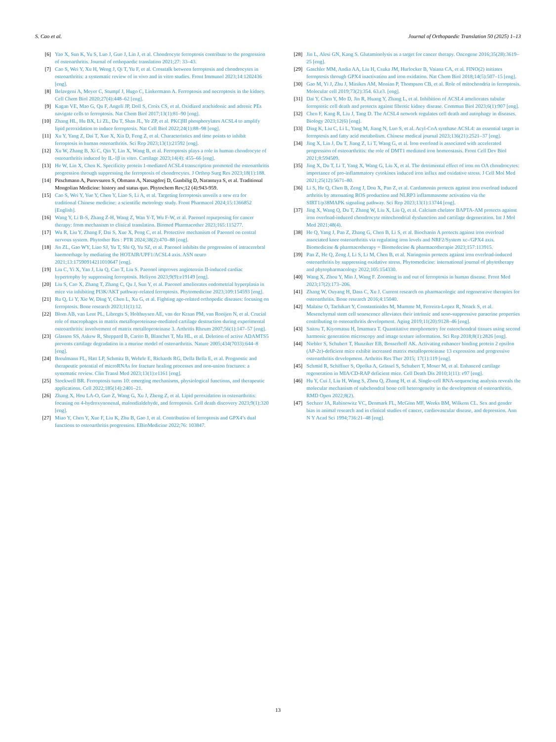S. Cao et al. Journal of Orthopaedic Translation 50 (2025) 1–13
[6] Yao X, Sun K, Yu S, Luo J, Guo J, Lin J, et al. Chondrocyte ferroptosis contribute to the progression of osteoarthritis. Journal of orthopaedic translation 2021;27: 33–43.
[7] Cao S, Wei Y, Xu H, Weng J, Qi T, Yu F, et al. Crosstalk between ferroptosis and chondrocytes in osteoarthritis: a systematic review of in vivo and in vitro studies. Front Immunol 2023;14:1202436 [eng].
[8] Belavgeni A, Meyer C, Stumpf J, Hugo C, Linkermann A. Ferroptosis and necroptosis in the kidney. Cell Chem Biol 2020;27(4):448–62 [eng].
[9] Kagan VE, Mao G, Qu F, Angeli JP, Doll S, Croix CS, et al. Oxidized arachidonic and adrenic PEs navigate cells to ferroptosis. Nat Chem Biol 2017;13(1):81–90 [eng].
[10] Zhang HL, Hu BX, Li ZL, Du T, Shan JL, Ye ZP, et al. PKCβII phosphorylates ACSL4 to amplify lipid peroxidation to induce ferroptosis. Nat Cell Biol 2022;24(1):88–98 [eng].
[11] Xu Y, Yang Z, Dai T, Xue X, Xia D, Feng Z, et al. Characteristics and time points to inhibit ferroptosis in human osteoarthritis. Sci Rep 2023;13(1):21592 [eng].
[12] Xu W, Zhang B, Xi C, Qin Y, Lin X, Wang B, et al. Ferroptosis plays a role in human chondrocyte of osteoarthritis induced by IL-1β in vitro. Cartilage 2023;14(4): 455–66 [eng].
[13] He W, Lin X, Chen K. Specificity protein 1-mediated ACSL4 transcription promoted the osteoarthritis progression through suppressing the ferroptosis of chondrocytes. J Orthop Surg Res 2023;18(1):188.
[14] Pitschmann A, Purevsuren S, Obmann A, Natsagdorj D, Gunbilig D, Narantuya S, et al. Traditional Mongolian Medicine: history and status quo. Phytochem Rev;12 (4):943-959.
[15] Cao S, Wei Y, Yue Y, Chen Y, Liao S, Li A, et al. Targeting ferroptosis unveils a new era for traditional Chinese medicine: a scientific metrology study. Front Pharmacol 2024;15:1366852 [English].
[16] Wang Y, Li B-S, Zhang Z-H, Wang Z, Wan Y-T, Wu F-W, et al. Paeonol repurposing for cancer therapy: from mechanism to clinical translation. Biomed Pharmacother 2023;165:115277.
[17] Wu R, Liu Y, Zhang F, Dai S, Xue X, Peng C, et al. Protective mechanism of Paeonol on central nervous system. Phytother Res : PTR 2024;38(2):470–88 [eng].
[18] Jin ZL, Gao WY, Liao SJ, Yu T, Shi Q, Yu SZ, et al. Paeonol inhibits the progression of intracerebral haemorrhage by mediating the HOTAIR/UPF1/ACSL4 axis. ASN neuro 2021;13:17590914211010647 [eng].
[19] Liu C, Yi X, Yan J, Liu Q, Cao T, Liu S. Paeonol improves angiotensin II-induced cardiac hypertrophy by suppressing ferroptosis. Heliyon 2023;9(9):e19149 [eng].
[20] Liu S, Cao X, Zhang T, Zhang C, Qu J, Sun Y, et al. Paeonol ameliorates endometrial hyperplasia in mice via inhibiting PI3K/AKT pathway-related ferroptosis. Phytomedicine 2023;109:154593 [eng].
[21] Ru Q, Li Y, Xie W, Ding Y, Chen L, Xu G, et al. Fighting age-related orthopedic diseases: focusing on ferroptosis. Bone research 2023;11(1):12.
[22] Blom AB, van Lent PL, Libregts S, Holthuysen AE, van der Kraan PM, van Rooijen N, et al. Crucial role of macrophages in matrix metalloproteinase-mediated cartilage destruction during experimental osteoarthritis: involvement of matrix metalloproteinase 3. Arthritis Rheum 2007;56(1):147–57 [eng].
[23] Glasson SS, Askew R, Sheppard B, Carito B, Blanchet T, Ma HL, et al. Deletion of active ADAMTS5 prevents cartilage degradation in a murine model of osteoarthritis. Nature 2005;434(7033):644–8 [eng].
[24] Breulmann FL, Hatt LP, Schmitz B, Wehrle E, Richards RG, Della Bella E, et al. Prognostic and therapeutic potential of microRNAs for fracture healing processes and non-union fractures: a systematic review. Clin Transl Med 2023;13(1):e1161 [eng].
[25] Stockwell BR. Ferroptosis turns 10: emerging mechanisms, physiological functions, and therapeutic applications. Cell 2022;185(14):2401–21.
[26] Zhang X, Hou LA-O, Guo Z, Wang G, Xu J, Zheng Z, et al. Lipid peroxidation in osteoarthritis: focusing on 4-hydroxynonenal, malondialdehyde, and ferroptosis. Cell death discovery 2023;9(1):320 [eng].
[27] Miao Y, Chen Y, Xue F, Liu K, Zhu B, Gao J, et al. Contribution of ferroptosis and GPX4’s dual functions to osteoarthritis progression. EBioMedicine 2022;76: 103847.
[28] Jin L, Alesi GN, Kang S. Glutaminolysis as a target for cancer therapy. Oncogene 2016;35(28):3619–25 [eng].
[29] Gaschler MM, Andia AA, Liu H, Csuka JM, Hurlocker B, Vaiana CA, et al. FINO(2) initiates ferroptosis through GPX4 inactivation and iron oxidation. Nat Chem Biol 2018;14(5):507–15 [eng].
[30] Gao M, Yi J, Zhu J, Minikes AM, Monian P, Thompson CB, et al. Role of mitochondria in ferroptosis. Molecular cell 2019;73(2):354. 63.e3. [eng].
[31] Dai Y, Chen Y, Mo D, Jin R, Huang Y, Zhang L, et al. Inhibition of ACSL4 ameliorates tubular ferroptotic cell death and protects against fibrotic kidney disease. Commun Biol 2023;6(1):907 [eng].
[32] Chen F, Kang R, Liu J, Tang D. The ACSL4 network regulates cell death and autophagy in diseases. Biology 2023;12(6) [eng].
[33] Ding K, Liu C, Li L, Yang M, Jiang N, Luo S, et al. Acyl-CoA synthase ACSL4: an essential target in ferroptosis and fatty acid metabolism. Chinese medical journal 2023;136(21):2521–37 [eng].
[34] Jing X, Lin J, Du T, Jiang Z, Li T, Wang G, et al. Iron overload is associated with accelerated progression of osteoarthritis: the role of DMT1 mediated iron homeostasis. Front Cell Dev Biol 2021;8:594509.
[35] Jing X, Du T, Li T, Yang X, Wang G, Liu X, et al. The detrimental effect of iron on OA chondrocytes: importance of pro-inflammatory cytokines induced iron influx and oxidative stress. J Cell Mol Med 2021;25(12):5671–80.
[36] Li S, He Q, Chen B, Zeng J, Dou X, Pan Z, et al. Cardamonin protects against iron overload induced arthritis by attenuating ROS production and NLRP3 inflammasome activation via the SIRT1/p38MAPK signaling pathway. Sci Rep 2023;13(1):13744 [eng].
[37] Jing X, Wang Q, Du T, Zhang W, Liu X, Liu Q, et al. Calcium chelator BAPTA-AM protects against iron overload-induced chondrocyte mitochondrial dysfunction and cartilage degeneration. Int J Mol Med 2021;48(4).
[38] He Q, Yang J, Pan Z, Zhang G, Chen B, Li S, et al. Biochanin A protects against iron overload associated knee osteoarthritis via regulating iron levels and NRF2/System xc-/GPX4 axis. Biomedicine & pharmacotherapy = Biomedecine & pharmacotherapie 2023;157:113915.
[39] Pan Z, He Q, Zeng J, Li S, Li M, Chen B, et al. Naringenin protects against iron overload-induced osteoarthritis by suppressing oxidative stress. Phytomedicine: international journal of phytotherapy and phytopharmacology 2022;105:154330.
[40] Wang X, Zhou Y, Min J, Wang F. Zooming in and out of ferroptosis in human disease. Front Med 2023;17(2):173–206.
[41] Zhang W, Ouyang H, Dass C, Xu J. Current research on pharmacologic and regenerative therapies for osteoarthritis. Bone research 2016;4:15040.
[42] Malaise O, Tachikart Y, Constantinides M, Mumme M, Ferreira-Lopez R, Noack S, et al. Mesenchymal stem cell senescence alleviates their intrinsic and seno-suppressive paracrine properties contributing to osteoarthritis development. Aging 2019;11(20):9128–46 [eng].
[43] Saitou T, Kiyomatsu H, Imamura T. Quantitative morphometry for osteochondral tissues using second harmonic generation microscopy and image texture information. Sci Rep 2018;8(1):2826 [eng].
[44] Niebler S, Schubert T, Hunziker EB, Bosserhoff AK. Activating enhancer binding protein 2 epsilon (AP-2ε)-deficient mice exhibit increased matrix metalloproteinase 13 expression and progressive osteoarthritis development. Arthritis Res Ther 2015; 17(1):119 [eng].
[45] Schmid R, Schiffner S, Opolka A, Grässel S, Schubert T, Moser M, et al. Enhanced cartilage regeneration in MIA/CD-RAP deficient mice. Cell Death Dis 2010;1(11): e97 [eng].
[46] Hu Y, Cui J, Liu H, Wang S, Zhou Q, Zhang H, et al. Single-cell RNA-sequencing analysis reveals the molecular mechanism of subchondral bone cell heterogeneity in the development of osteoarthritis. RMD Open 2022;8(2).
[47] Sechzer JA, Rabinowitz VC, Denmark FL, McGinn MF, Weeks BM, Wilkens CL. Sex and gender bias in animal research and in clinical studies of cancer, cardiovascular disease, and depression. Ann N Y Acad Sci 1994;736:21–48 [eng].
13